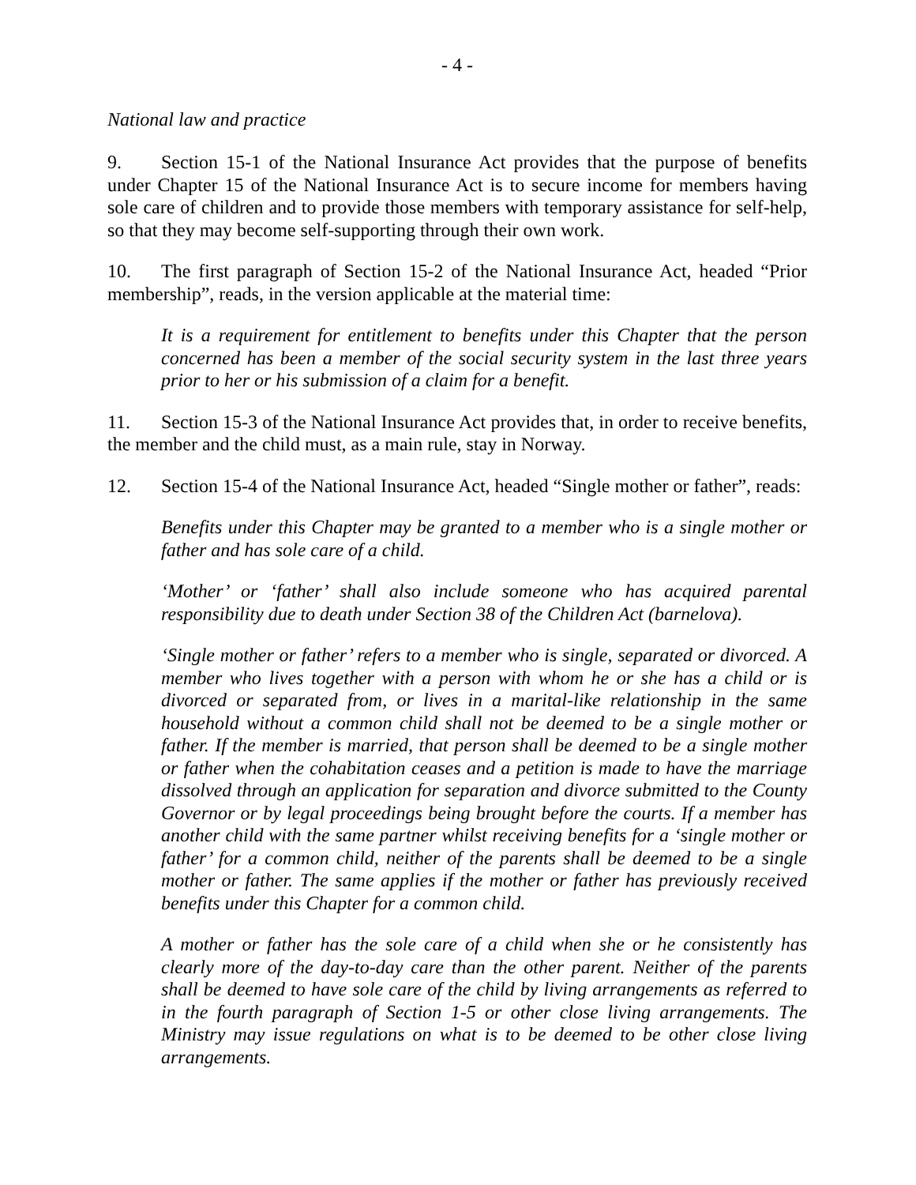- 4 -
National law and practice
9. Section 15-1 of the National Insurance Act provides that the purpose of benefits under Chapter 15 of the National Insurance Act is to secure income for members having sole care of children and to provide those members with temporary assistance for self-help, so that they may become self-supporting through their own work.
10. The first paragraph of Section 15-2 of the National Insurance Act, headed “Prior membership”, reads, in the version applicable at the material time:
It is a requirement for entitlement to benefits under this Chapter that the person concerned has been a member of the social security system in the last three years prior to her or his submission of a claim for a benefit.
11. Section 15-3 of the National Insurance Act provides that, in order to receive benefits, the member and the child must, as a main rule, stay in Norway.
12. Section 15-4 of the National Insurance Act, headed “Single mother or father”, reads:
Benefits under this Chapter may be granted to a member who is a single mother or father and has sole care of a child.
‘Mother’ or ‘father’ shall also include someone who has acquired parental responsibility due to death under Section 38 of the Children Act (barnelova).
‘Single mother or father’ refers to a member who is single, separated or divorced. A member who lives together with a person with whom he or she has a child or is divorced or separated from, or lives in a marital-like relationship in the same household without a common child shall not be deemed to be a single mother or father. If the member is married, that person shall be deemed to be a single mother or father when the cohabitation ceases and a petition is made to have the marriage dissolved through an application for separation and divorce submitted to the County Governor or by legal proceedings being brought before the courts. If a member has another child with the same partner whilst receiving benefits for a ‘single mother or father’ for a common child, neither of the parents shall be deemed to be a single mother or father. The same applies if the mother or father has previously received benefits under this Chapter for a common child.
A mother or father has the sole care of a child when she or he consistently has clearly more of the day-to-day care than the other parent. Neither of the parents shall be deemed to have sole care of the child by living arrangements as referred to in the fourth paragraph of Section 1-5 or other close living arrangements. The Ministry may issue regulations on what is to be deemed to be other close living arrangements.